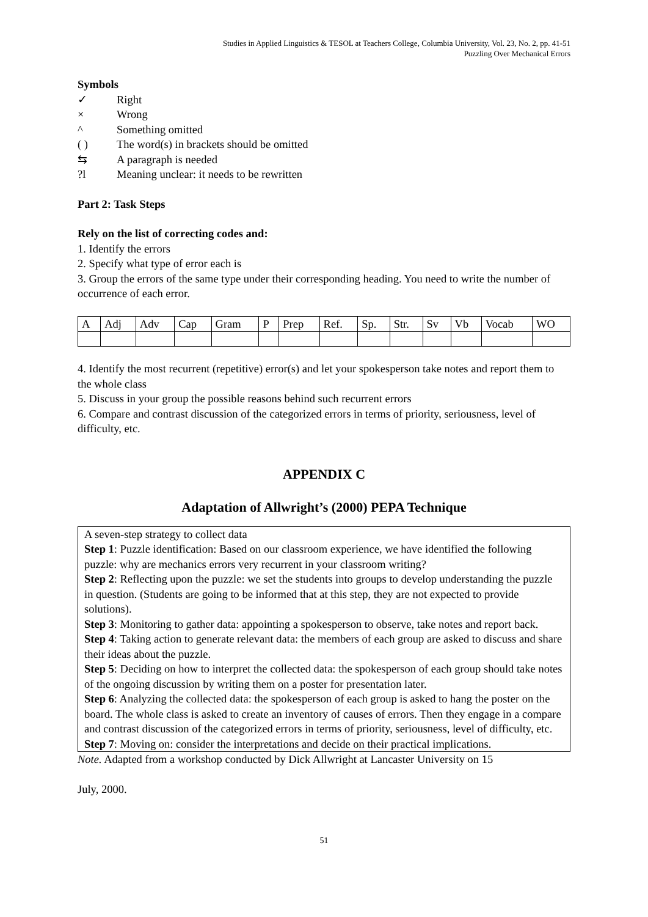Studies in Applied Linguistics & TESOL at Teachers College, Columbia University, Vol. 23, No. 2, pp. 41-51
Puzzling Over Mechanical Errors
Symbols
✓ Right
× Wrong
^ Something omitted
( ) The word(s) in brackets should be omitted
⇆ A paragraph is needed
?l Meaning unclear: it needs to be rewritten
Part 2: Task Steps
Rely on the list of correcting codes and:
1. Identify the errors
2. Specify what type of error each is
3. Group the errors of the same type under their corresponding heading. You need to write the number of occurrence of each error.
| A | Adj | Adv | Cap | Gram | P | Prep | Ref. | Sp. | Str. | Sv | Vb | Vocab | WO |
4. Identify the most recurrent (repetitive) error(s) and let your spokesperson take notes and report them to the whole class
5. Discuss in your group the possible reasons behind such recurrent errors
6. Compare and contrast discussion of the categorized errors in terms of priority, seriousness, level of difficulty, etc.
APPENDIX C
Adaptation of Allwright’s (2000) PEPA Technique
A seven-step strategy to collect data
Step 1: Puzzle identification: Based on our classroom experience, we have identified the following puzzle: why are mechanics errors very recurrent in your classroom writing?
Step 2: Reflecting upon the puzzle: we set the students into groups to develop understanding the puzzle in question. (Students are going to be informed that at this step, they are not expected to provide solutions).
Step 3: Monitoring to gather data: appointing a spokesperson to observe, take notes and report back.
Step 4: Taking action to generate relevant data: the members of each group are asked to discuss and share their ideas about the puzzle.
Step 5: Deciding on how to interpret the collected data: the spokesperson of each group should take notes of the ongoing discussion by writing them on a poster for presentation later.
Step 6: Analyzing the collected data: the spokesperson of each group is asked to hang the poster on the board. The whole class is asked to create an inventory of causes of errors. Then they engage in a compare and contrast discussion of the categorized errors in terms of priority, seriousness, level of difficulty, etc.
Step 7: Moving on: consider the interpretations and decide on their practical implications.
Note. Adapted from a workshop conducted by Dick Allwright at Lancaster University on 15
July, 2000.
51